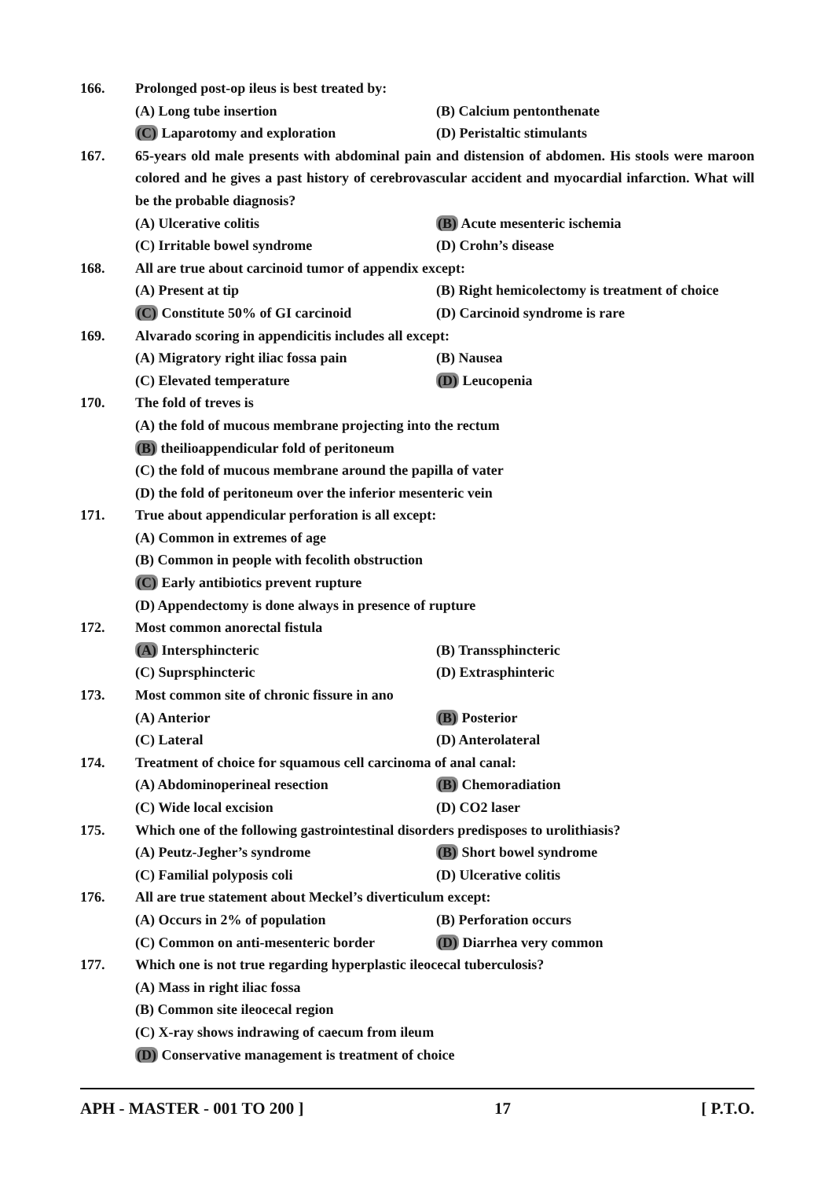166. Prolonged post-op ileus is best treated by:
(A) Long tube insertion (B) Calcium pentonthenate
(C) Laparotomy and exploration (D) Peristaltic stimulants
167. 65-years old male presents with abdominal pain and distension of abdomen. His stools were maroon colored and he gives a past history of cerebrovascular accident and myocardial infarction. What will be the probable diagnosis?
(A) Ulcerative colitis (B) Acute mesenteric ischemia
(C) Irritable bowel syndrome (D) Crohn’s disease
168. All are true about carcinoid tumor of appendix except:
(A) Present at tip (B) Right hemicolectomy is treatment of choice
(C) Constitute 50% of GI carcinoid (D) Carcinoid syndrome is rare
169. Alvarado scoring in appendicitis includes all except:
(A) Migratory right iliac fossa pain
(B) Nausea
(C) Elevated temperature (D) Leucopenia
170. The fold of treves is
(A) the fold of mucous membrane projecting into the rectum
(B) theilioappendicular fold of peritoneum
(C) the fold of mucous membrane around the papilla of vater
(D) the fold of peritoneum over the inferior mesenteric vein
171. True about appendicular perforation is all except:
(A) Common in extremes of age
(B) Common in people with fecolith obstruction
(C) Early antibiotics prevent rupture
(D) Appendectomy is done always in presence of rupture
172. Most common anorectal fistula
(A) Intersphincteric (B) Transsphincteric
(C) Suprsphincteric (D) Extrasphinteric
173. Most common site of chronic fissure in ano
(A) Anterior (B) Posterior
(C) Lateral (D) Anterolateral
174. Treatment of choice for squamous cell carcinoma of anal canal:
(A) Abdominoperineal resection (B) Chemoradiation
(C) Wide local excision (D) CO2 laser
175. Which one of the following gastrointestinal disorders predisposes to urolithiasis?
(A) Peutz-Jegher’s syndrome (B) Short bowel syndrome
(C) Familial polyposis coli (D) Ulcerative colitis
176. All are true statement about Meckel’s diverticulum except:
(A) Occurs in 2% of population (B) Perforation occurs
(C) Common on anti-mesenteric border
(D) Diarrhea very common
177. Which one is not true regarding hyperplastic ileocecal tuberculosis?
(A) Mass in right iliac fossa
(B) Common site ileocecal region
(C) X-ray shows indrawing of caecum from ileum
(D) Conservative management is treatment of choice
APH - MASTER - 001 TO 200 ] 17 [ P.T.O.